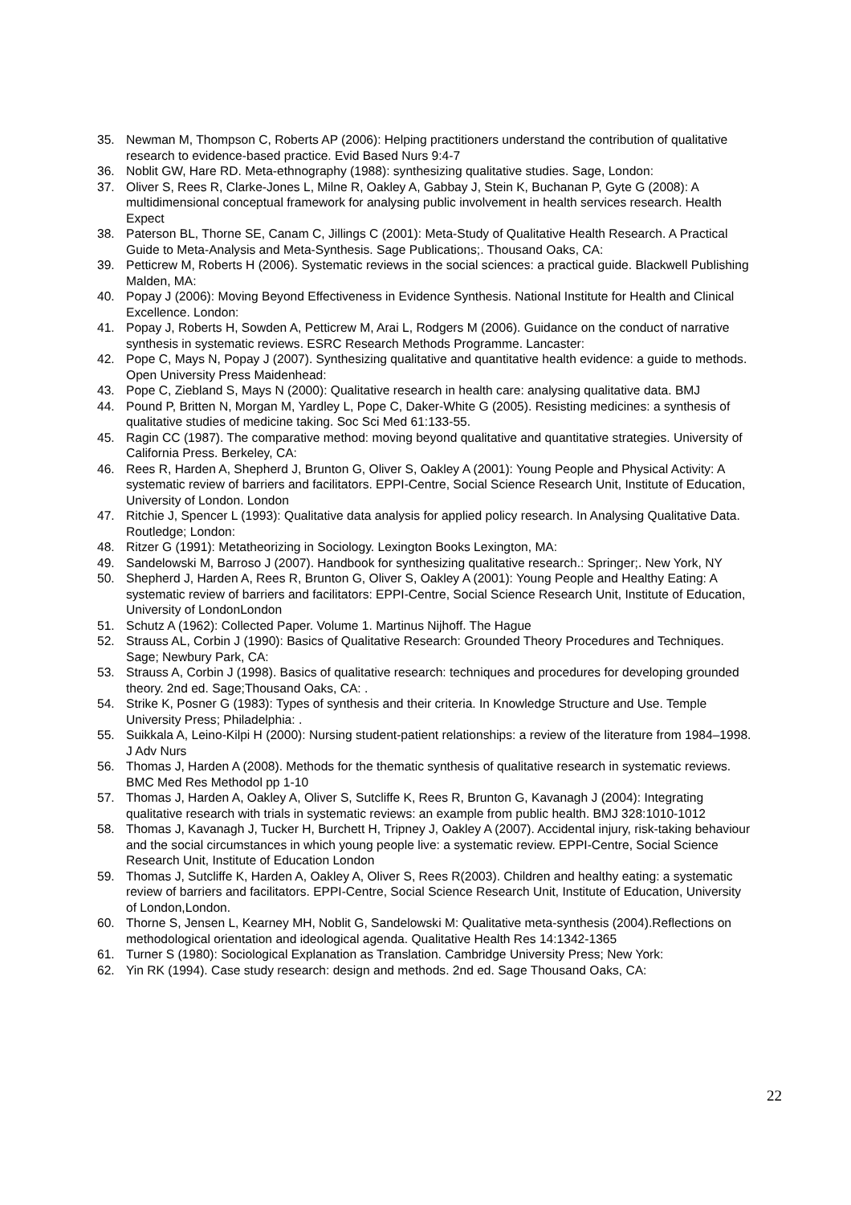35. Newman M, Thompson C, Roberts AP (2006): Helping practitioners understand the contribution of qualitative research to evidence-based practice. Evid Based Nurs 9:4-7
36. Noblit GW, Hare RD. Meta-ethnography (1988): synthesizing qualitative studies. Sage, London:
37. Oliver S, Rees R, Clarke-Jones L, Milne R, Oakley A, Gabbay J, Stein K, Buchanan P, Gyte G (2008): A multidimensional conceptual framework for analysing public involvement in health services research. Health Expect
38. Paterson BL, Thorne SE, Canam C, Jillings C (2001): Meta-Study of Qualitative Health Research. A Practical Guide to Meta-Analysis and Meta-Synthesis. Sage Publications;. Thousand Oaks, CA:
39. Petticrew M, Roberts H (2006). Systematic reviews in the social sciences: a practical guide. Blackwell Publishing Malden, MA:
40. Popay J (2006): Moving Beyond Effectiveness in Evidence Synthesis. National Institute for Health and Clinical Excellence. London:
41. Popay J, Roberts H, Sowden A, Petticrew M, Arai L, Rodgers M (2006). Guidance on the conduct of narrative synthesis in systematic reviews. ESRC Research Methods Programme. Lancaster:
42. Pope C, Mays N, Popay J (2007). Synthesizing qualitative and quantitative health evidence: a guide to methods. Open University Press Maidenhead:
43. Pope C, Ziebland S, Mays N (2000): Qualitative research in health care: analysing qualitative data. BMJ
44. Pound P, Britten N, Morgan M, Yardley L, Pope C, Daker-White G (2005). Resisting medicines: a synthesis of qualitative studies of medicine taking. Soc Sci Med 61:133-55.
45. Ragin CC (1987). The comparative method: moving beyond qualitative and quantitative strategies. University of California Press. Berkeley, CA:
46. Rees R, Harden A, Shepherd J, Brunton G, Oliver S, Oakley A (2001): Young People and Physical Activity: A systematic review of barriers and facilitators. EPPI-Centre, Social Science Research Unit, Institute of Education, University of London. London
47. Ritchie J, Spencer L (1993): Qualitative data analysis for applied policy research. In Analysing Qualitative Data. Routledge; London:
48. Ritzer G (1991): Metatheorizing in Sociology. Lexington Books Lexington, MA:
49. Sandelowski M, Barroso J (2007). Handbook for synthesizing qualitative research.: Springer;. New York, NY
50. Shepherd J, Harden A, Rees R, Brunton G, Oliver S, Oakley A (2001): Young People and Healthy Eating: A systematic review of barriers and facilitators: EPPI-Centre, Social Science Research Unit, Institute of Education, University of LondonLondon
51. Schutz A (1962): Collected Paper. Volume 1. Martinus Nijhoff. The Hague
52. Strauss AL, Corbin J (1990): Basics of Qualitative Research: Grounded Theory Procedures and Techniques. Sage; Newbury Park, CA:
53. Strauss A, Corbin J (1998). Basics of qualitative research: techniques and procedures for developing grounded theory. 2nd ed. Sage;Thousand Oaks, CA: .
54. Strike K, Posner G (1983): Types of synthesis and their criteria. In Knowledge Structure and Use. Temple University Press; Philadelphia: .
55. Suikkala A, Leino-Kilpi H (2000): Nursing student-patient relationships: a review of the literature from 1984–1998. J Adv Nurs
56. Thomas J, Harden A (2008). Methods for the thematic synthesis of qualitative research in systematic reviews. BMC Med Res Methodol pp 1-10
57. Thomas J, Harden A, Oakley A, Oliver S, Sutcliffe K, Rees R, Brunton G, Kavanagh J (2004): Integrating qualitative research with trials in systematic reviews: an example from public health. BMJ 328:1010-1012
58. Thomas J, Kavanagh J, Tucker H, Burchett H, Tripney J, Oakley A (2007). Accidental injury, risk-taking behaviour and the social circumstances in which young people live: a systematic review. EPPI-Centre, Social Science Research Unit, Institute of Education London
59. Thomas J, Sutcliffe K, Harden A, Oakley A, Oliver S, Rees R(2003). Children and healthy eating: a systematic review of barriers and facilitators. EPPI-Centre, Social Science Research Unit, Institute of Education, University of London,London.
60. Thorne S, Jensen L, Kearney MH, Noblit G, Sandelowski M: Qualitative meta-synthesis (2004).Reflections on methodological orientation and ideological agenda. Qualitative Health Res 14:1342-1365
61. Turner S (1980): Sociological Explanation as Translation. Cambridge University Press; New York:
62. Yin RK (1994). Case study research: design and methods. 2nd ed. Sage Thousand Oaks, CA:
22